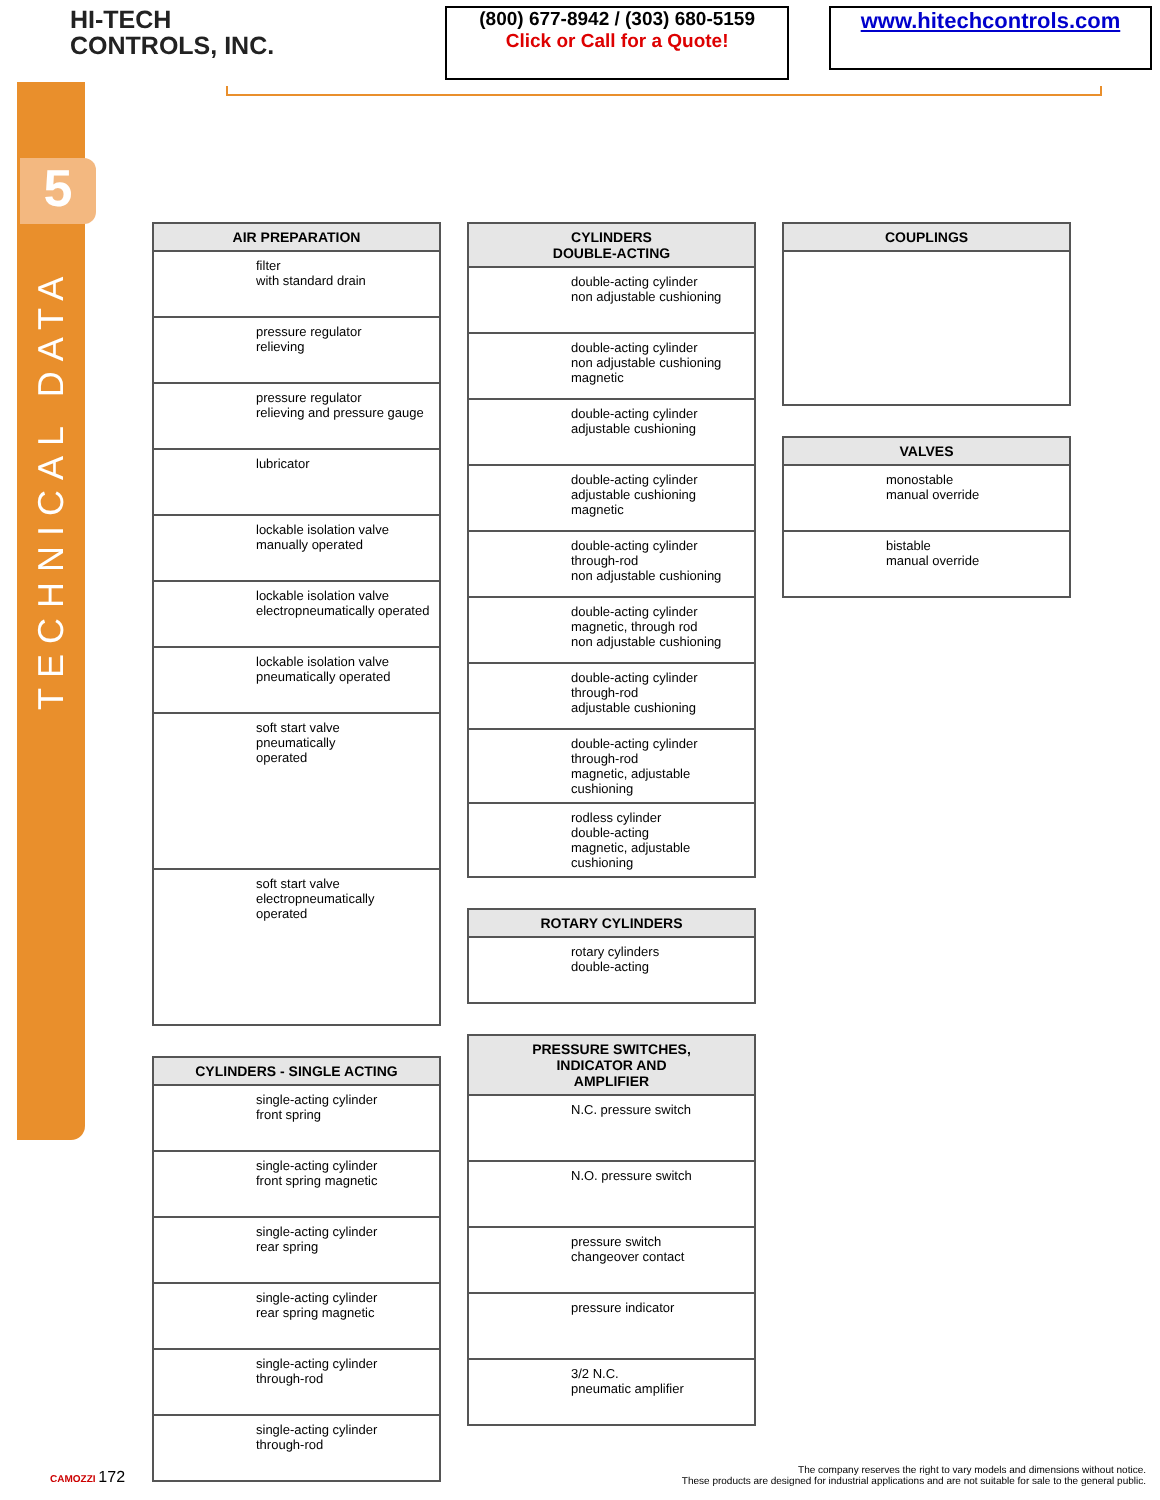HI-TECH
CONTROLS, INC.
(800) 677-8942 / (303) 680-5159
Click or Call for a Quote!
www.hitechcontrols.com
5
TECHNICAL DATA
| AIR PREPARATION | |
| --- | --- |
| | filter with standard drain |
| | pressure regulator relieving |
| | pressure regulator relieving and pressure gauge |
| | lubricator |
| | lockable isolation valve manually operated |
| | lockable isolation valve electropneumatically operated |
| | lockable isolation valve pneumatically operated |
| | soft start valve pneumatically operated |
| | soft start valve electropneumatically operated |
| CYLINDERS - SINGLE ACTING | |
| --- | --- |
| | single-acting cylinder front spring |
| | single-acting cylinder front spring magnetic |
| | single-acting cylinder rear spring |
| | single-acting cylinder rear spring magnetic |
| | single-acting cylinder through-rod |
| | single-acting cylinder through-rod |
| CYLINDERS DOUBLE-ACTING | |
| --- | --- |
| | double-acting cylinder non adjustable cushioning |
| | double-acting cylinder non adjustable cushioning magnetic |
| | double-acting cylinder adjustable cushioning |
| | double-acting cylinder adjustable cushioning magnetic |
| | double-acting cylinder through-rod non adjustable cushioning |
| | double-acting cylinder magnetic, through rod non adjustable cushioning |
| | double-acting cylinder through-rod adjustable cushioning |
| | double-acting cylinder through-rod magnetic, adjustable cushioning |
| | rodless cylinder double-acting magnetic, adjustable cushioning |
| ROTARY CYLINDERS | |
| --- | --- |
| | rotary cylinders double-acting |
| PRESSURE SWITCHES, INDICATOR AND AMPLIFIER | |
| --- | --- |
| | N.C. pressure switch |
| | N.O. pressure switch |
| | pressure switch changeover contact |
| | pressure indicator |
| | 3/2 N.C. pneumatic amplifier |
| COUPLINGS |
| --- |
| VALVES | |
| --- | --- |
| | monostable manual override |
| | bistable manual override |
CAMOZZI 172
The company reserves the right to vary models and dimensions without notice.
These products are designed for industrial applications and are not suitable for sale to the general public.